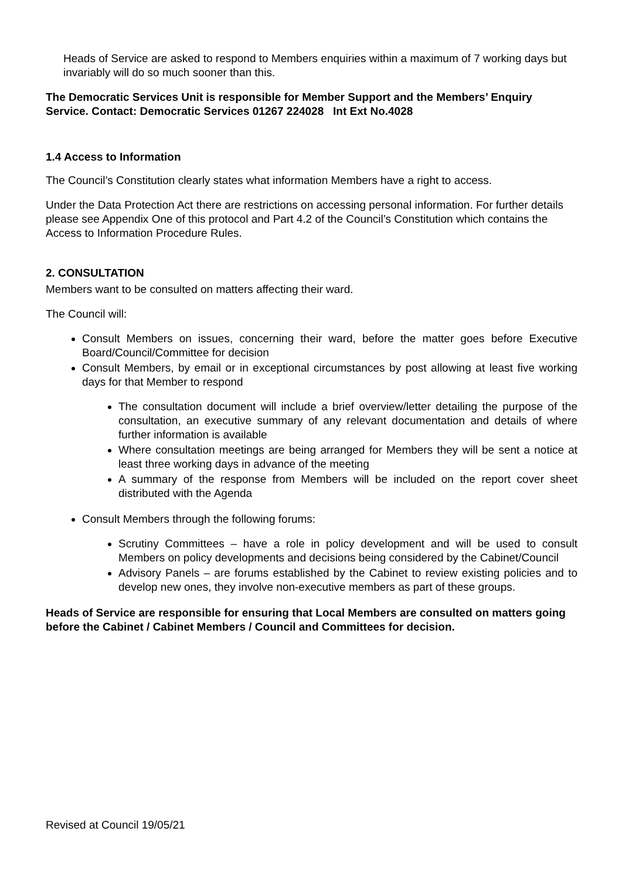Heads of Service are asked to respond to Members enquiries within a maximum of 7 working days but invariably will do so much sooner than this.
The Democratic Services Unit is responsible for Member Support and the Members’ Enquiry Service. Contact: Democratic Services 01267 224028 Int Ext No.4028
1.4 Access to Information
The Council’s Constitution clearly states what information Members have a right to access.
Under the Data Protection Act there are restrictions on accessing personal information. For further details please see Appendix One of this protocol and Part 4.2 of the Council’s Constitution which contains the Access to Information Procedure Rules.
2. CONSULTATION
Members want to be consulted on matters affecting their ward.
The Council will:
Consult Members on issues, concerning their ward, before the matter goes before Executive Board/Council/Committee for decision
Consult Members, by email or in exceptional circumstances by post allowing at least five working days for that Member to respond
The consultation document will include a brief overview/letter detailing the purpose of the consultation, an executive summary of any relevant documentation and details of where further information is available
Where consultation meetings are being arranged for Members they will be sent a notice at least three working days in advance of the meeting
A summary of the response from Members will be included on the report cover sheet distributed with the Agenda
Consult Members through the following forums:
Scrutiny Committees – have a role in policy development and will be used to consult Members on policy developments and decisions being considered by the Cabinet/Council
Advisory Panels – are forums established by the Cabinet to review existing policies and to develop new ones, they involve non-executive members as part of these groups.
Heads of Service are responsible for ensuring that Local Members are consulted on matters going before the Cabinet / Cabinet Members / Council and Committees for decision.
Revised at Council 19/05/21